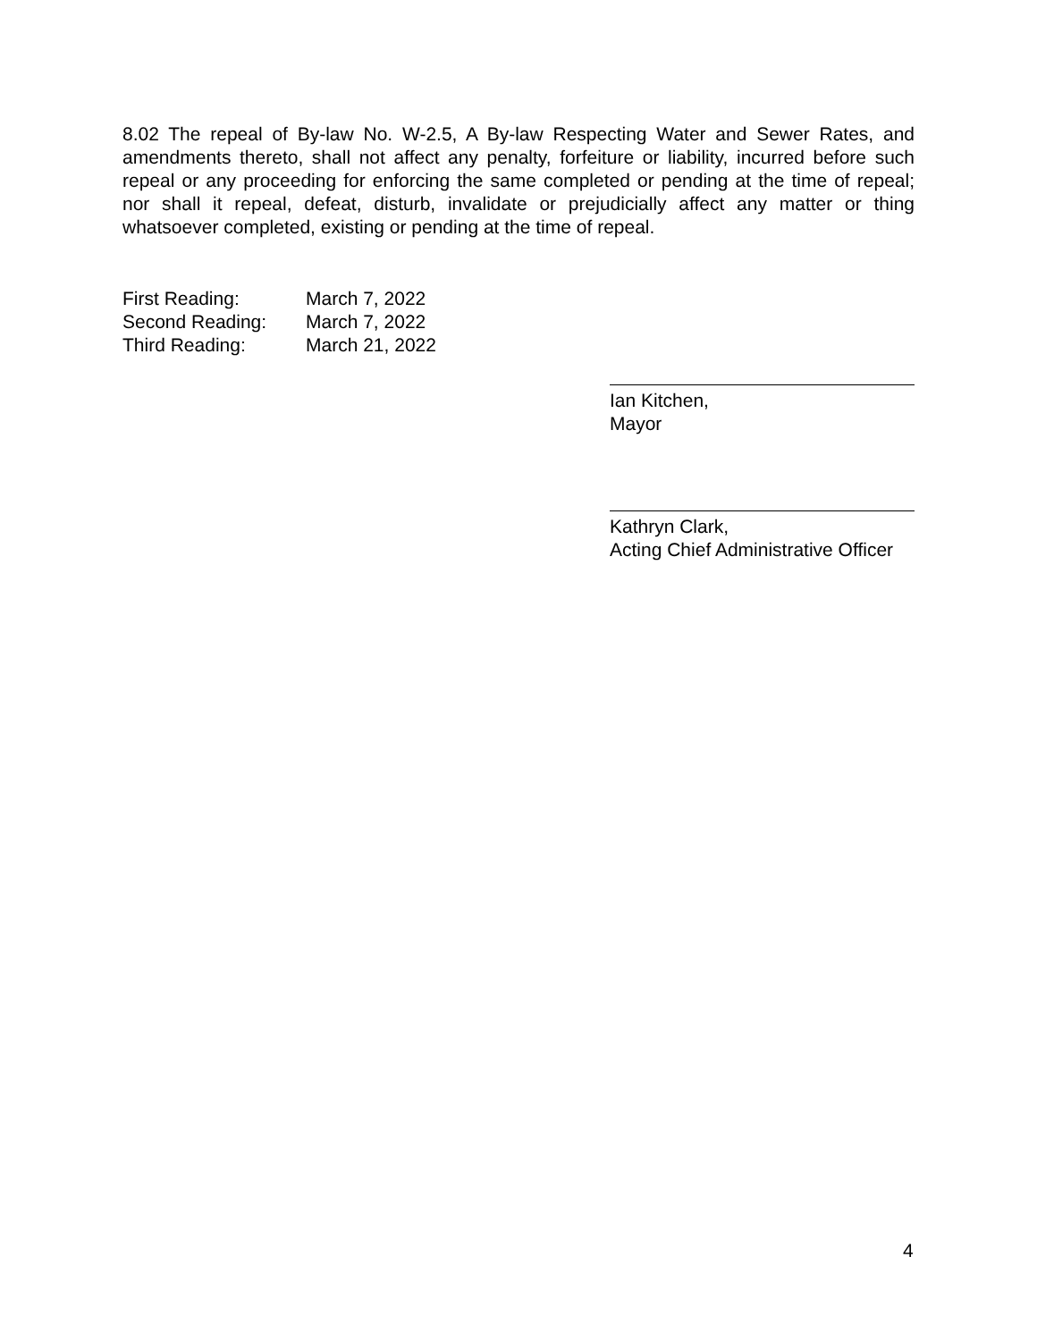8.02 The repeal of By-law No. W-2.5, A By-law Respecting Water and Sewer Rates, and amendments thereto, shall not affect any penalty, forfeiture or liability, incurred before such repeal or any proceeding for enforcing the same completed or pending at the time of repeal; nor shall it repeal, defeat, disturb, invalidate or prejudicially affect any matter or thing whatsoever completed, existing or pending at the time of repeal.
First Reading: March 7, 2022
Second Reading: March 7, 2022
Third Reading: March 21, 2022
Ian Kitchen,
Mayor
Kathryn Clark,
Acting Chief Administrative Officer
4